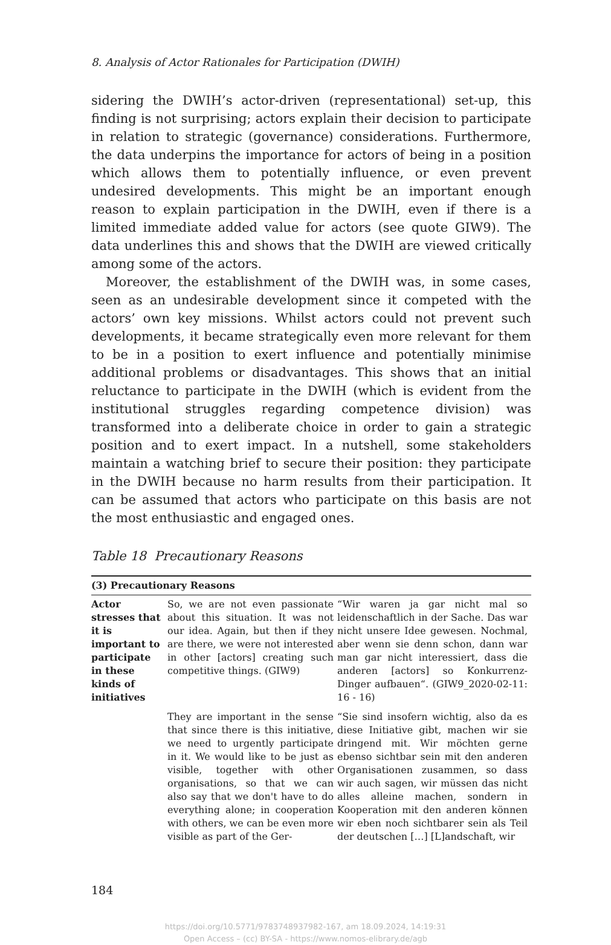8. Analysis of Actor Rationales for Participation (DWIH)
sidering the DWIH’s actor-driven (representational) set-up, this finding is not surprising; actors explain their decision to participate in relation to strategic (governance) considerations. Furthermore, the data underpins the importance for actors of being in a position which allows them to potentially influence, or even prevent undesired developments. This might be an important enough reason to explain participation in the DWIH, even if there is a limited immediate added value for actors (see quote GIW9). The data underlines this and shows that the DWIH are viewed critically among some of the actors.
Moreover, the establishment of the DWIH was, in some cases, seen as an undesirable development since it competed with the actors’ own key missions. Whilst actors could not prevent such developments, it became strategically even more relevant for them to be in a position to exert influence and potentially minimise additional problems or disadvantages. This shows that an initial reluctance to participate in the DWIH (which is evident from the institutional struggles regarding competence division) was transformed into a deliberate choice in order to gain a strategic position and to exert impact. In a nutshell, some stakeholders maintain a watching brief to secure their position: they participate in the DWIH because no harm results from their participation. It can be assumed that actors who participate on this basis are not the most enthusiastic and engaged ones.
Table 18 Precautionary Reasons
| (3) Precautionary Reasons | | |
| --- | --- | --- |
| Actor stresses that it is important to participate in these kinds of initiatives | So, we are not even passionate about this situation. It was not our idea. Again, but then if they are there, we were not interested in other [actors] creating such competitive things. (GIW9) | “Wir waren ja gar nicht mal so leidenschaftlich in der Sache. Das war nicht unsere Idee gewesen. Nochmal, aber wenn sie denn schon, dann war man gar nicht interessiert, dass die anderen [actors] so Konkurrenz-Dinger aufbauen“. (GIW9_2020-02-11: 16 - 16) |
| | They are important in the sense that since there is this initiative, we need to urgently participate in it. We would like to be just as visible, together with other organisations, so that we can also say that we don't have to do everything alone; in cooperation with others, we can be even more visible as part of the Ger- | “Sie sind insofern wichtig, also da es diese Initiative gibt, machen wir sie dringend mit. Wir möchten gerne ebenso sichtbar sein mit den anderen Organisationen zusammen, so dass wir auch sagen, wir müssen das nicht alles alleine machen, sondern in Kooperation mit den anderen können wir eben noch sichtbarer sein als Teil der deutschen […] [L]andschaft, wir |
184
https://doi.org/10.5771/9783748937982-167, am 18.09.2024, 14:19:31
Open Access – (cc) BY-SA - https://www.nomos-elibrary.de/agb